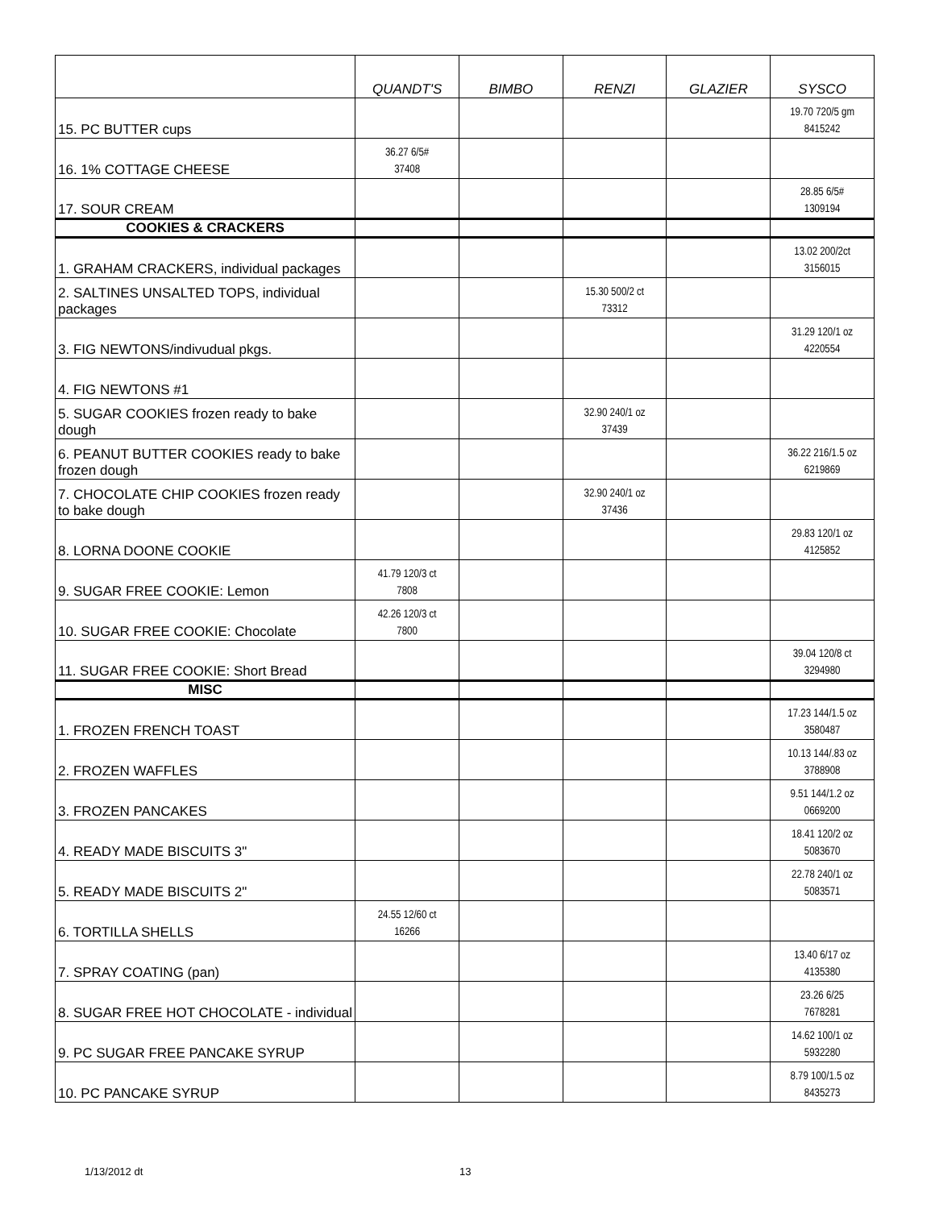| | QUANDT'S | BIMBO | RENZI | GLAZIER | SYSCO |
| --- | --- | --- | --- | --- | --- |
| 15. PC BUTTER cups | | | | | 19.70 720/5 gm 8415242 |
| 16. 1% COTTAGE CHEESE | 36.27 6/5# 37408 | | | | |
| 17. SOUR CREAM | | | | | 28.85 6/5# 1309194 |
| COOKIES & CRACKERS | | | | | |
| 1. GRAHAM CRACKERS, individual packages | | | | | 13.02 200/2ct 3156015 |
| 2. SALTINES UNSALTED TOPS, individual packages | | | 15.30 500/2 ct 73312 | | |
| 3. FIG NEWTONS/indivudual pkgs. | | | | | 31.29 120/1 oz 4220554 |
| 4. FIG NEWTONS #1 | | | | | |
| 5. SUGAR COOKIES frozen ready to bake dough | | | 32.90 240/1 oz 37439 | | |
| 6. PEANUT BUTTER COOKIES ready to bake frozen dough | | | | | 36.22 216/1.5 oz 6219869 |
| 7. CHOCOLATE CHIP COOKIES frozen ready to bake dough | | | 32.90 240/1 oz 37436 | | |
| 8. LORNA DOONE COOKIE | | | | | 29.83 120/1 oz 4125852 |
| 9. SUGAR FREE COOKIE: Lemon | 41.79 120/3 ct 7808 | | | | |
| 10. SUGAR FREE COOKIE: Chocolate | 42.26 120/3 ct 7800 | | | | |
| 11. SUGAR FREE COOKIE: Short Bread | | | | | 39.04 120/8 ct 3294980 |
| MISC | | | | | |
| 1. FROZEN FRENCH TOAST | | | | | 17.23 144/1.5 oz 3580487 |
| 2. FROZEN WAFFLES | | | | | 10.13 144/.83 oz 3788908 |
| 3. FROZEN PANCAKES | | | | | 9.51 144/1.2 oz 0669200 |
| 4. READY MADE BISCUITS 3" | | | | | 18.41 120/2 oz 5083670 |
| 5. READY MADE BISCUITS 2" | | | | | 22.78 240/1 oz 5083571 |
| 6. TORTILLA SHELLS | 24.55 12/60 ct 16266 | | | | |
| 7. SPRAY COATING (pan) | | | | | 13.40 6/17 oz 4135380 |
| 8. SUGAR FREE HOT CHOCOLATE - individual | | | | | 23.26 6/25 7678281 |
| 9. PC SUGAR FREE PANCAKE SYRUP | | | | | 14.62 100/1 oz 5932280 |
| 10. PC PANCAKE SYRUP | | | | | 8.79 100/1.5 oz 8435273 |
1/13/2012 dt 13